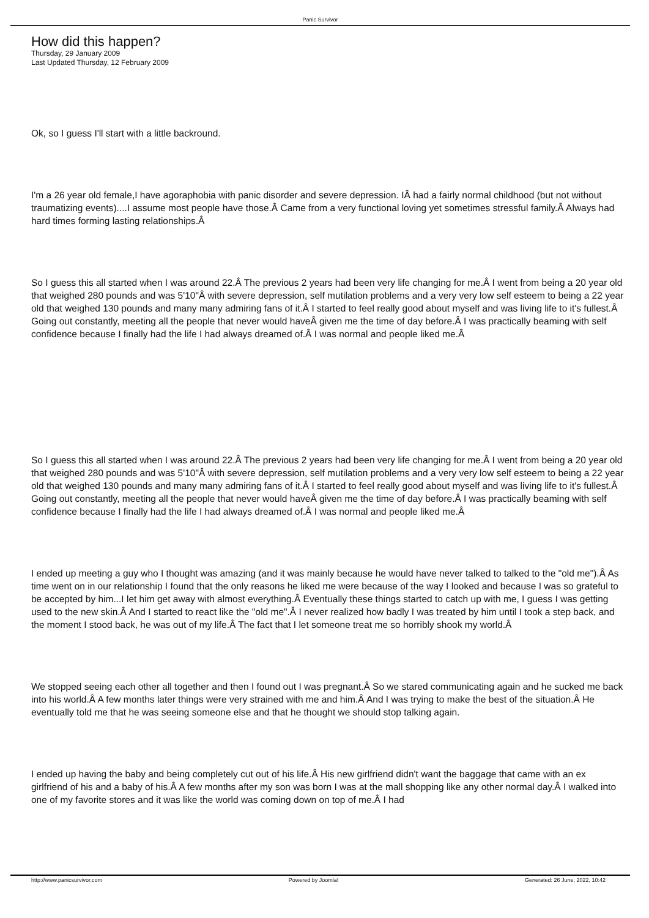Panic Survivor
How did this happen?
Thursday, 29 January 2009
Last Updated Thursday, 12 February 2009
Ok, so I guess I'll start with a little backround.
I'm a 26 year old female,I have agoraphobia with panic disorder and severe depression. IÂ had a fairly normal childhood (but not without traumatizing events)....I assume most people have those.Â Came from a very functional loving yet sometimes stressful family.Â Always had hard times forming lasting relationships.Â
So I guess this all started when I was around 22.Â The previous 2 years had been very life changing for me.Â I went from being a 20 year old that weighed 280 pounds and was 5'10"Â with severe depression, self mutilation problems and a very very low self esteem to being a 22 year old that weighed 130 pounds and many many admiring fans of it.Â I started to feel really good about myself and was living life to it's fullest.Â Going out constantly, meeting all the people that never would haveÂ given me the time of day before.Â I was practically beaming with self confidence because I finally had the life I had always dreamed of.Â I was normal and people liked me.Â
So I guess this all started when I was around 22.Â The previous 2 years had been very life changing for me.Â I went from being a 20 year old that weighed 280 pounds and was 5'10"Â with severe depression, self mutilation problems and a very very low self esteem to being a 22 year old that weighed 130 pounds and many many admiring fans of it.Â I started to feel really good about myself and was living life to it's fullest.Â Going out constantly, meeting all the people that never would haveÂ given me the time of day before.Â I was practically beaming with self confidence because I finally had the life I had always dreamed of.Â I was normal and people liked me.Â
I ended up meeting a guy who I thought was amazing (and it was mainly because he would have never talked to talked to the "old me").Â As time went on in our relationship I found that the only reasons he liked me were because of the way I looked and because I was so grateful to be accepted by him...I let him get away with almost everything.Â Eventually these things started to catch up with me, I guess I was getting used to the new skin.Â And I started to react like the "old me".Â I never realized how badly I was treated by him until I took a step back, and the moment I stood back, he was out of my life.Â The fact that I let someone treat me so horribly shook my world.Â
We stopped seeing each other all together and then I found out I was pregnant.Â So we stared communicating again and he sucked me back into his world.Â A few months later things were very strained with me and him.Â And I was trying to make the best of the situation.Â He eventually told me that he was seeing someone else and that he thought we should stop talking again.
I ended up having the baby and being completely cut out of his life.Â His new girlfriend didn't want the baggage that came with an ex girlfriend of his and a baby of his.Â A few months after my son was born I was at the mall shopping like any other normal day.Â I walked into one of my favorite stores and it was like the world was coming down on top of me.Â I had
http://www.panicsurvivor.com Powered by Joomla! Generated: 26 June, 2022, 10:42